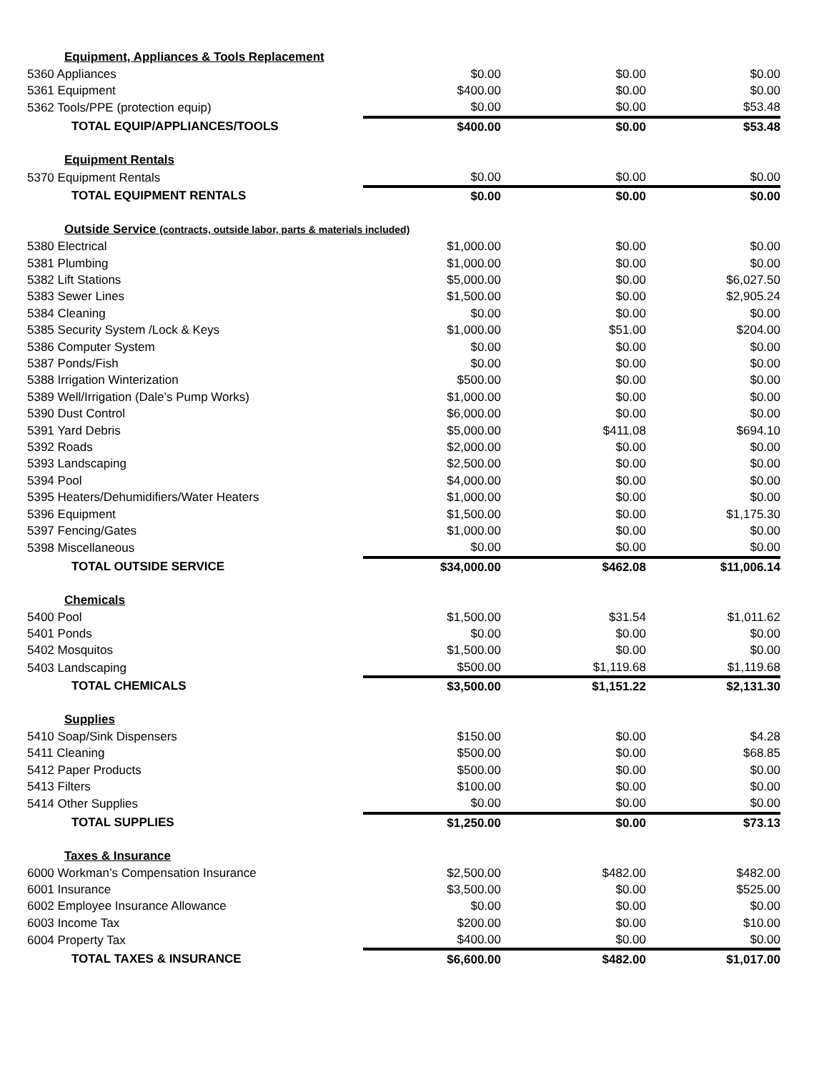| Equipment, Appliances & Tools Replacement | | | |
| 5360 Appliances | $0.00 | $0.00 | $0.00 |
| 5361 Equipment | $400.00 | $0.00 | $0.00 |
| 5362 Tools/PPE (protection equip) | $0.00 | $0.00 | $53.48 |
| TOTAL EQUIP/APPLIANCES/TOOLS | $400.00 | $0.00 | $53.48 |
| Equipment Rentals | | | |
| 5370 Equipment Rentals | $0.00 | $0.00 | $0.00 |
| TOTAL EQUIPMENT RENTALS | $0.00 | $0.00 | $0.00 |
| Outside Service (contracts, outside labor, parts & materials included) | | | |
| 5380 Electrical | $1,000.00 | $0.00 | $0.00 |
| 5381 Plumbing | $1,000.00 | $0.00 | $0.00 |
| 5382 Lift Stations | $5,000.00 | $0.00 | $6,027.50 |
| 5383 Sewer Lines | $1,500.00 | $0.00 | $2,905.24 |
| 5384 Cleaning | $0.00 | $0.00 | $0.00 |
| 5385 Security System /Lock & Keys | $1,000.00 | $51.00 | $204.00 |
| 5386 Computer System | $0.00 | $0.00 | $0.00 |
| 5387 Ponds/Fish | $0.00 | $0.00 | $0.00 |
| 5388 Irrigation Winterization | $500.00 | $0.00 | $0.00 |
| 5389 Well/Irrigation (Dale’s Pump Works) | $1,000.00 | $0.00 | $0.00 |
| 5390 Dust Control | $6,000.00 | $0.00 | $0.00 |
| 5391 Yard Debris | $5,000.00 | $411.08 | $694.10 |
| 5392 Roads | $2,000.00 | $0.00 | $0.00 |
| 5393 Landscaping | $2,500.00 | $0.00 | $0.00 |
| 5394 Pool | $4,000.00 | $0.00 | $0.00 |
| 5395 Heaters/Dehumidifiers/Water Heaters | $1,000.00 | $0.00 | $0.00 |
| 5396 Equipment | $1,500.00 | $0.00 | $1,175.30 |
| 5397 Fencing/Gates | $1,000.00 | $0.00 | $0.00 |
| 5398 Miscellaneous | $0.00 | $0.00 | $0.00 |
| TOTAL OUTSIDE SERVICE | $34,000.00 | $462.08 | $11,006.14 |
| Chemicals | | | |
| 5400 Pool | $1,500.00 | $31.54 | $1,011.62 |
| 5401 Ponds | $0.00 | $0.00 | $0.00 |
| 5402 Mosquitos | $1,500.00 | $0.00 | $0.00 |
| 5403 Landscaping | $500.00 | $1,119.68 | $1,119.68 |
| TOTAL CHEMICALS | $3,500.00 | $1,151.22 | $2,131.30 |
| Supplies | | | |
| 5410 Soap/Sink Dispensers | $150.00 | $0.00 | $4.28 |
| 5411 Cleaning | $500.00 | $0.00 | $68.85 |
| 5412 Paper Products | $500.00 | $0.00 | $0.00 |
| 5413 Filters | $100.00 | $0.00 | $0.00 |
| 5414 Other Supplies | $0.00 | $0.00 | $0.00 |
| TOTAL SUPPLIES | $1,250.00 | $0.00 | $73.13 |
| Taxes & Insurance | | | |
| 6000 Workman’s Compensation Insurance | $2,500.00 | $482.00 | $482.00 |
| 6001 Insurance | $3,500.00 | $0.00 | $525.00 |
| 6002 Employee Insurance Allowance | $0.00 | $0.00 | $0.00 |
| 6003 Income Tax | $200.00 | $0.00 | $10.00 |
| 6004 Property Tax | $400.00 | $0.00 | $0.00 |
| TOTAL TAXES & INSURANCE | $6,600.00 | $482.00 | $1,017.00 |